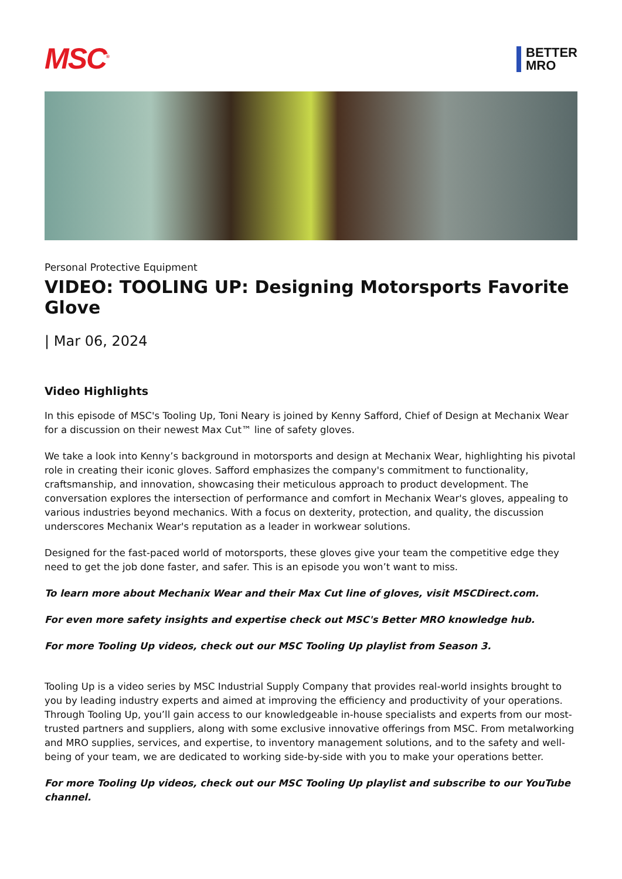MSC<sup>®</sup>
BETTER
MRO
Personal Protective Equipment
VIDEO: TOOLING UP: Designing Motorsports Favorite Glove
| Mar 06, 2024
Video Highlights
In this episode of MSC's Tooling Up, Toni Neary is joined by Kenny Safford, Chief of Design at Mechanix Wear for a discussion on their newest Max Cut™ line of safety gloves.
We take a look into Kenny’s background in motorsports and design at Mechanix Wear, highlighting his pivotal role in creating their iconic gloves. Safford emphasizes the company's commitment to functionality, craftsmanship, and innovation, showcasing their meticulous approach to product development. The conversation explores the intersection of performance and comfort in Mechanix Wear's gloves, appealing to various industries beyond mechanics. With a focus on dexterity, protection, and quality, the discussion underscores Mechanix Wear's reputation as a leader in workwear solutions.
Designed for the fast-paced world of motorsports, these gloves give your team the competitive edge they need to get the job done faster, and safer. This is an episode you won’t want to miss.
To learn more about Mechanix Wear and their Max Cut line of gloves, visit MSCDirect.com.
For even more safety insights and expertise check out MSC's Better MRO knowledge hub.
For more Tooling Up videos, check out our MSC Tooling Up playlist from Season 3.
Tooling Up is a video series by MSC Industrial Supply Company that provides real-world insights brought to you by leading industry experts and aimed at improving the efficiency and productivity of your operations. Through Tooling Up, you’ll gain access to our knowledgeable in-house specialists and experts from our most-trusted partners and suppliers, along with some exclusive innovative offerings from MSC. From metalworking and MRO supplies, services, and expertise, to inventory management solutions, and to the safety and well-being of your team, we are dedicated to working side-by-side with you to make your operations better.
For more Tooling Up videos, check out our MSC Tooling Up playlist and subscribe to our YouTube channel.